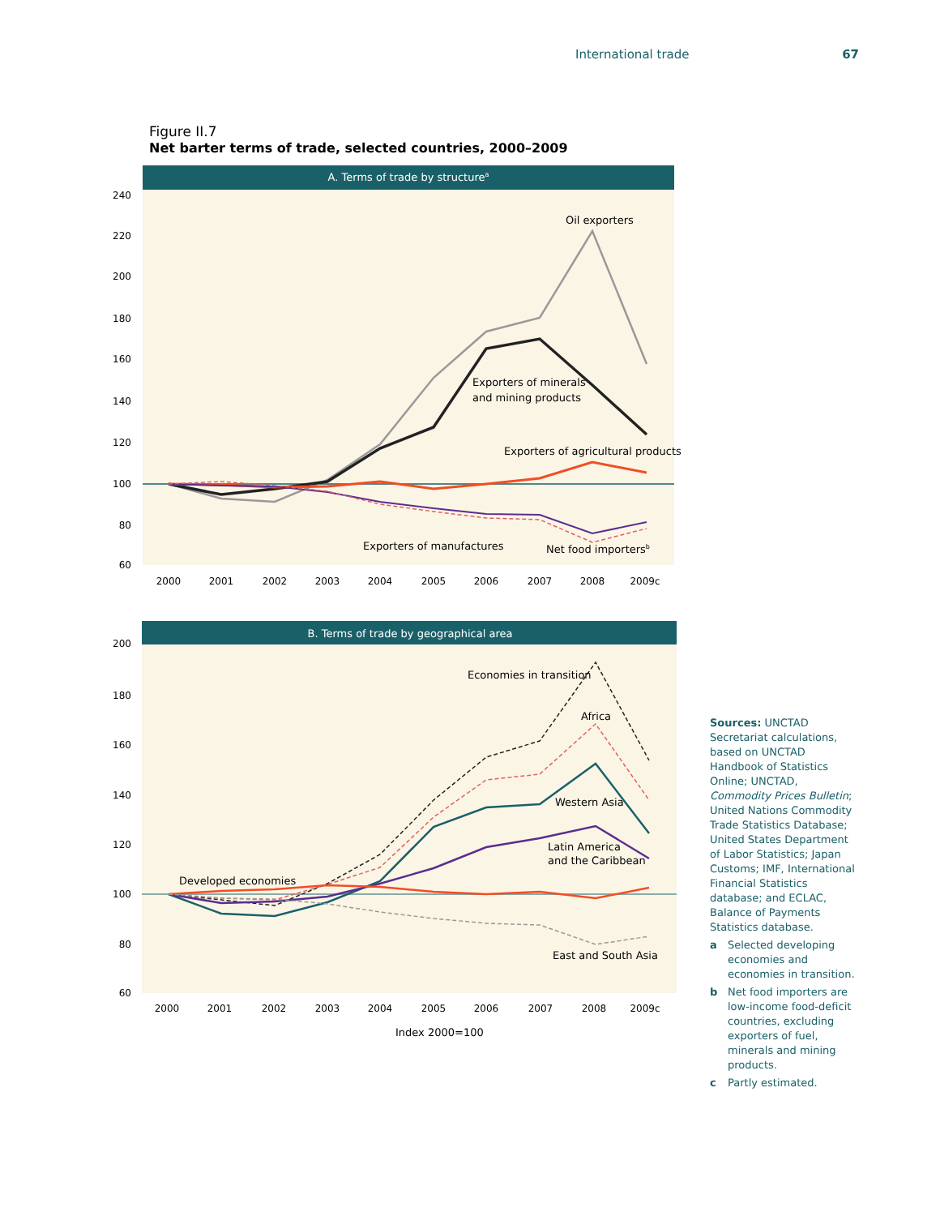International trade 67
Figure II.7
Net barter terms of trade, selected countries, 2000–2009
A. Terms of trade by structurea
240
220
200
180
160
140
120
100
80
60
2000
2001
2002
2003
2004
2005
2006
2007
2008
2009c
Oil exporters
Exporters of minerals
and mining products
Exporters of agricultural products
Exporters of manufactures
Net food importersb
B. Terms of trade by geographical area
200
180
160
140
120
100
80
60
2000
2001
2002
2003
2004
2005
2006
2007
2008
2009c
Economies in transition
Africa
Western Asia
Latin America
and the Caribbean
Developed economies
East and South Asia
Index 2000=100
Sources: UNCTAD Secretariat calculations, based on UNCTAD Handbook of Statistics Online; UNCTAD, Commodity Prices Bulletin; United Nations Commodity Trade Statistics Database; United States Department of Labor Statistics; Japan Customs; IMF, International Financial Statistics database; and ECLAC, Balance of Payments Statistics database.
a Selected developing economies and economies in transition.
b Net food importers are low-income food-deficit countries, excluding exporters of fuel, minerals and mining products.
c Partly estimated.